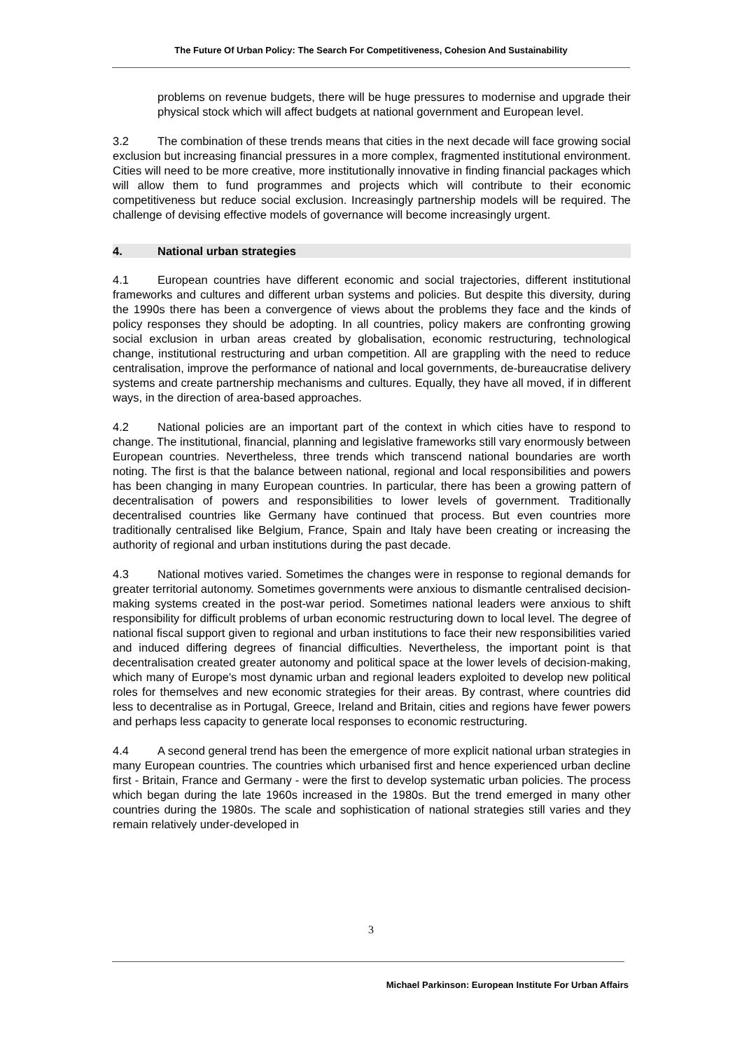The Future Of Urban Policy: The Search For Competitiveness, Cohesion And Sustainability
problems on revenue budgets, there will be huge pressures to modernise and upgrade their physical stock which will affect budgets at national government and European level.
3.2 The combination of these trends means that cities in the next decade will face growing social exclusion but increasing financial pressures in a more complex, fragmented institutional environment. Cities will need to be more creative, more institutionally innovative in finding financial packages which will allow them to fund programmes and projects which will contribute to their economic competitiveness but reduce social exclusion. Increasingly partnership models will be required. The challenge of devising effective models of governance will become increasingly urgent.
4. National urban strategies
4.1 European countries have different economic and social trajectories, different institutional frameworks and cultures and different urban systems and policies. But despite this diversity, during the 1990s there has been a convergence of views about the problems they face and the kinds of policy responses they should be adopting. In all countries, policy makers are confronting growing social exclusion in urban areas created by globalisation, economic restructuring, technological change, institutional restructuring and urban competition. All are grappling with the need to reduce centralisation, improve the performance of national and local governments, de-bureaucratise delivery systems and create partnership mechanisms and cultures. Equally, they have all moved, if in different ways, in the direction of area-based approaches.
4.2 National policies are an important part of the context in which cities have to respond to change. The institutional, financial, planning and legislative frameworks still vary enormously between European countries. Nevertheless, three trends which transcend national boundaries are worth noting. The first is that the balance between national, regional and local responsibilities and powers has been changing in many European countries. In particular, there has been a growing pattern of decentralisation of powers and responsibilities to lower levels of government. Traditionally decentralised countries like Germany have continued that process. But even countries more traditionally centralised like Belgium, France, Spain and Italy have been creating or increasing the authority of regional and urban institutions during the past decade.
4.3 National motives varied. Sometimes the changes were in response to regional demands for greater territorial autonomy. Sometimes governments were anxious to dismantle centralised decision-making systems created in the post-war period. Sometimes national leaders were anxious to shift responsibility for difficult problems of urban economic restructuring down to local level. The degree of national fiscal support given to regional and urban institutions to face their new responsibilities varied and induced differing degrees of financial difficulties. Nevertheless, the important point is that decentralisation created greater autonomy and political space at the lower levels of decision-making, which many of Europe's most dynamic urban and regional leaders exploited to develop new political roles for themselves and new economic strategies for their areas. By contrast, where countries did less to decentralise as in Portugal, Greece, Ireland and Britain, cities and regions have fewer powers and perhaps less capacity to generate local responses to economic restructuring.
4.4 A second general trend has been the emergence of more explicit national urban strategies in many European countries. The countries which urbanised first and hence experienced urban decline first - Britain, France and Germany - were the first to develop systematic urban policies. The process which began during the late 1960s increased in the 1980s. But the trend emerged in many other countries during the 1980s. The scale and sophistication of national strategies still varies and they remain relatively under-developed in
3
Michael Parkinson: European Institute For Urban Affairs